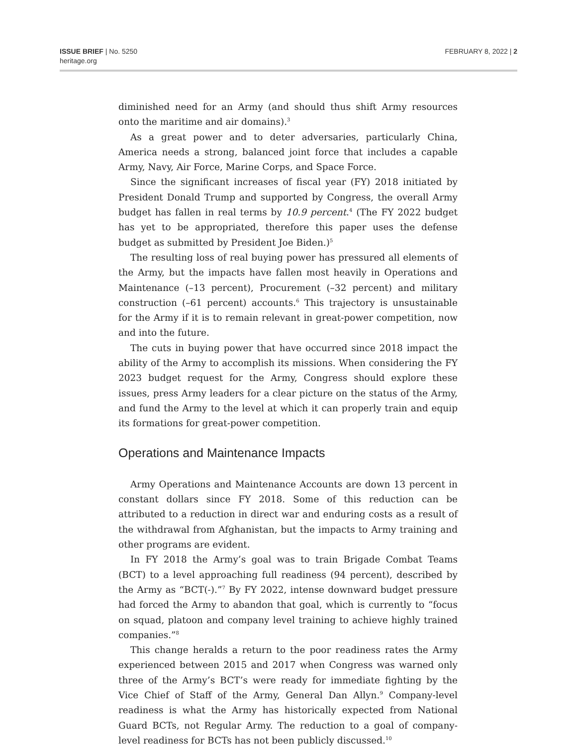ISSUE BRIEF | No. 5250
heritage.org
FEBRUARY 8, 2022 | 2
diminished need for an Army (and should thus shift Army resources onto the maritime and air domains).<sup>3</sup>
As a great power and to deter adversaries, particularly China, America needs a strong, balanced joint force that includes a capable Army, Navy, Air Force, Marine Corps, and Space Force.
Since the significant increases of fiscal year (FY) 2018 initiated by President Donald Trump and supported by Congress, the overall Army budget has fallen in real terms by 10.9 percent.<sup>4</sup> (The FY 2022 budget has yet to be appropriated, therefore this paper uses the defense budget as submitted by President Joe Biden.)<sup>5</sup>
The resulting loss of real buying power has pressured all elements of the Army, but the impacts have fallen most heavily in Operations and Maintenance (–13 percent), Procurement (–32 percent) and military construction (–61 percent) accounts.<sup>6</sup> This trajectory is unsustainable for the Army if it is to remain relevant in great-power competition, now and into the future.
The cuts in buying power that have occurred since 2018 impact the ability of the Army to accomplish its missions. When considering the FY 2023 budget request for the Army, Congress should explore these issues, press Army leaders for a clear picture on the status of the Army, and fund the Army to the level at which it can properly train and equip its formations for great-power competition.
Operations and Maintenance Impacts
Army Operations and Maintenance Accounts are down 13 percent in constant dollars since FY 2018. Some of this reduction can be attributed to a reduction in direct war and enduring costs as a result of the withdrawal from Afghanistan, but the impacts to Army training and other programs are evident.
In FY 2018 the Army’s goal was to train Brigade Combat Teams (BCT) to a level approaching full readiness (94 percent), described by the Army as “BCT(-).”<sup>7</sup> By FY 2022, intense downward budget pressure had forced the Army to abandon that goal, which is currently to “focus on squad, platoon and company level training to achieve highly trained companies.”<sup>8</sup>
This change heralds a return to the poor readiness rates the Army experienced between 2015 and 2017 when Congress was warned only three of the Army’s BCT’s were ready for immediate fighting by the Vice Chief of Staff of the Army, General Dan Allyn.<sup>9</sup> Company-level readiness is what the Army has historically expected from National Guard BCTs, not Regular Army. The reduction to a goal of company-level readiness for BCTs has not been publicly discussed.<sup>10</sup>